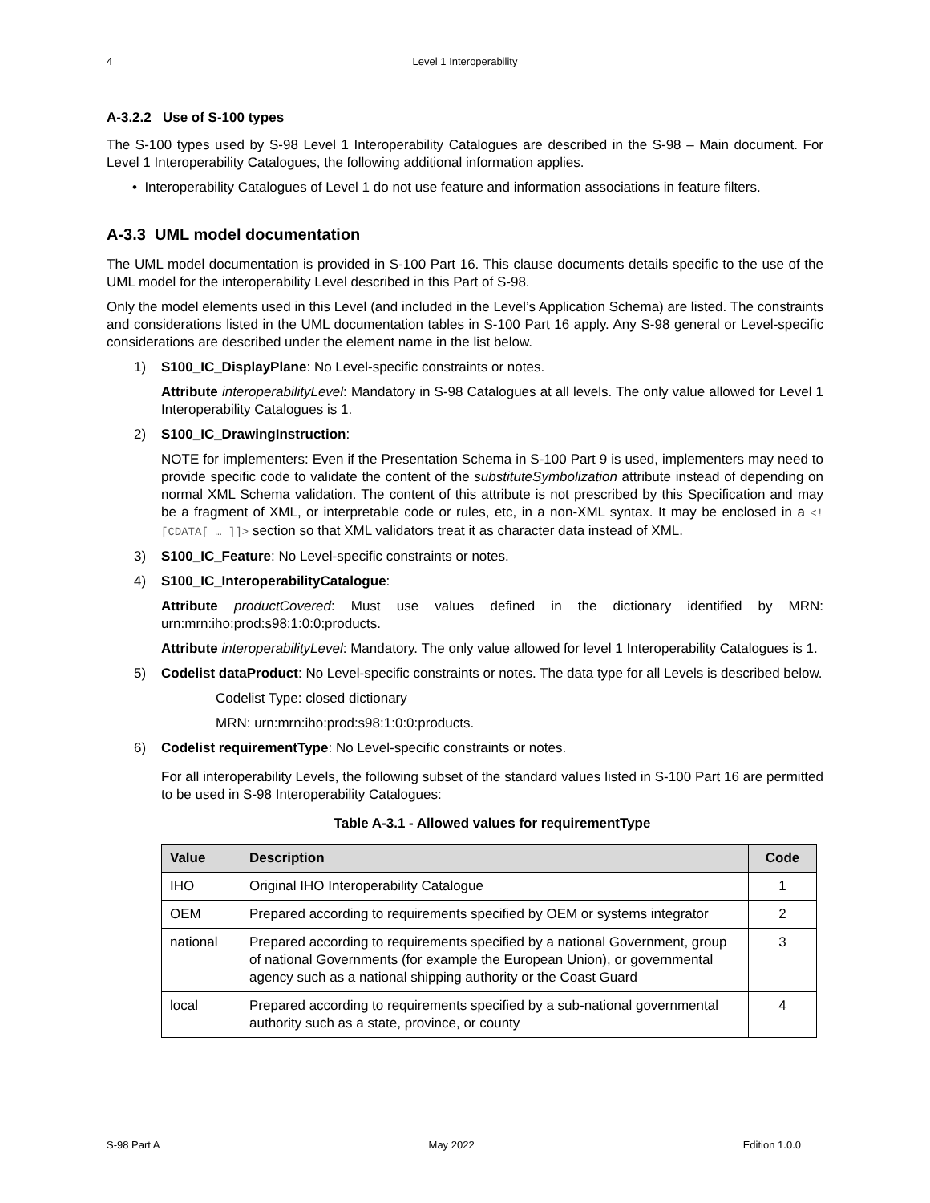4 Level 1 Interoperability
A-3.2.2 Use of S-100 types
The S-100 types used by S-98 Level 1 Interoperability Catalogues are described in the S-98 – Main document. For Level 1 Interoperability Catalogues, the following additional information applies.
• Interoperability Catalogues of Level 1 do not use feature and information associations in feature filters.
A-3.3 UML model documentation
The UML model documentation is provided in S-100 Part 16. This clause documents details specific to the use of the UML model for the interoperability Level described in this Part of S-98.
Only the model elements used in this Level (and included in the Level’s Application Schema) are listed. The constraints and considerations listed in the UML documentation tables in S-100 Part 16 apply. Any S-98 general or Level-specific considerations are described under the element name in the list below.
1) S100_IC_DisplayPlane: No Level-specific constraints or notes.
Attribute interoperabilityLevel: Mandatory in S-98 Catalogues at all levels. The only value allowed for Level 1 Interoperability Catalogues is 1.
2) S100_IC_DrawingInstruction:
NOTE for implementers: Even if the Presentation Schema in S-100 Part 9 is used, implementers may need to provide specific code to validate the content of the substituteSymbolization attribute instead of depending on normal XML Schema validation. The content of this attribute is not prescribed by this Specification and may be a fragment of XML, or interpretable code or rules, etc, in a non-XML syntax. It may be enclosed in a <![CDATA[ … ]]> section so that XML validators treat it as character data instead of XML.
3) S100_IC_Feature: No Level-specific constraints or notes.
4) S100_IC_InteroperabilityCatalogue:
Attribute productCovered: Must use values defined in the dictionary identified by MRN: urn:mrn:iho:prod:s98:1:0:0:products.
Attribute interoperabilityLevel: Mandatory. The only value allowed for level 1 Interoperability Catalogues is 1.
5) Codelist dataProduct: No Level-specific constraints or notes. The data type for all Levels is described below.
Codelist Type: closed dictionary
MRN: urn:mrn:iho:prod:s98:1:0:0:products.
6) Codelist requirementType: No Level-specific constraints or notes.
For all interoperability Levels, the following subset of the standard values listed in S-100 Part 16 are permitted to be used in S-98 Interoperability Catalogues:
Table A-3.1 - Allowed values for requirementType
| Value | Description | Code |
| --- | --- | --- |
| IHO | Original IHO Interoperability Catalogue | 1 |
| OEM | Prepared according to requirements specified by OEM or systems integrator | 2 |
| national | Prepared according to requirements specified by a national Government, group of national Governments (for example the European Union), or governmental agency such as a national shipping authority or the Coast Guard | 3 |
| local | Prepared according to requirements specified by a sub-national governmental authority such as a state, province, or county | 4 |
S-98 Part A May 2022 Edition 1.0.0